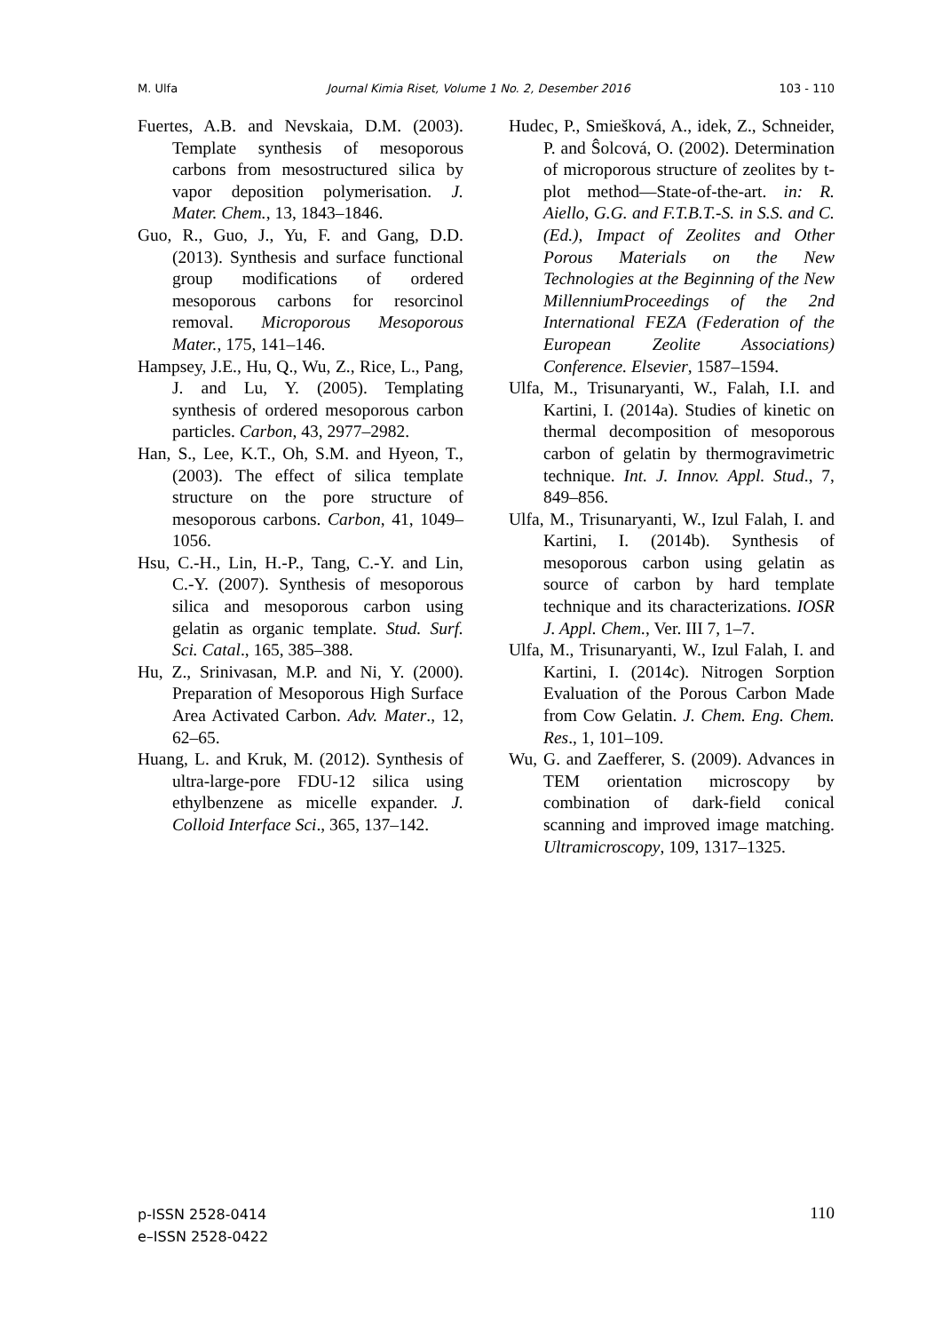M. Ulfa Journal Kimia Riset, Volume 1 No. 2, Desember 2016 103 - 110
Fuertes, A.B. and Nevskaia, D.M. (2003). Template synthesis of mesoporous carbons from mesostructured silica by vapor deposition polymerisation. J. Mater. Chem., 13, 1843–1846.
Guo, R., Guo, J., Yu, F. and Gang, D.D. (2013). Synthesis and surface functional group modifications of ordered mesoporous carbons for resorcinol removal. Microporous Mesoporous Mater., 175, 141–146.
Hampsey, J.E., Hu, Q., Wu, Z., Rice, L., Pang, J. and Lu, Y. (2005). Templating synthesis of ordered mesoporous carbon particles. Carbon, 43, 2977–2982.
Han, S., Lee, K.T., Oh, S.M. and Hyeon, T., (2003). The effect of silica template structure on the pore structure of mesoporous carbons. Carbon, 41, 1049–1056.
Hsu, C.-H., Lin, H.-P., Tang, C.-Y. and Lin, C.-Y. (2007). Synthesis of mesoporous silica and mesoporous carbon using gelatin as organic template. Stud. Surf. Sci. Catal., 165, 385–388.
Hu, Z., Srinivasan, M.P. and Ni, Y. (2000). Preparation of Mesoporous High Surface Area Activated Carbon. Adv. Mater., 12, 62–65.
Huang, L. and Kruk, M. (2012). Synthesis of ultra-large-pore FDU-12 silica using ethylbenzene as micelle expander. J. Colloid Interface Sci., 365, 137–142.
Hudec, P., Smiešková, A., idek, Z., Schneider, P. and Ŝolcová, O. (2002). Determination of microporous structure of zeolites by t-plot method—State-of-the-art. in: R. Aiello, G.G. and F.T.B.T.-S. in S.S. and C. (Ed.), Impact of Zeolites and Other Porous Materials on the New Technologies at the Beginning of the New MillenniumProceedings of the 2nd International FEZA (Federation of the European Zeolite Associations) Conference. Elsevier, 1587–1594.
Ulfa, M., Trisunaryanti, W., Falah, I.I. and Kartini, I. (2014a). Studies of kinetic on thermal decomposition of mesoporous carbon of gelatin by thermogravimetric technique. Int. J. Innov. Appl. Stud., 7, 849–856.
Ulfa, M., Trisunaryanti, W., Izul Falah, I. and Kartini, I. (2014b). Synthesis of mesoporous carbon using gelatin as source of carbon by hard template technique and its characterizations. IOSR J. Appl. Chem., Ver. III 7, 1–7.
Ulfa, M., Trisunaryanti, W., Izul Falah, I. and Kartini, I. (2014c). Nitrogen Sorption Evaluation of the Porous Carbon Made from Cow Gelatin. J. Chem. Eng. Chem. Res., 1, 101–109.
Wu, G. and Zaefferer, S. (2009). Advances in TEM orientation microscopy by combination of dark-field conical scanning and improved image matching. Ultramicroscopy, 109, 1317–1325.
p-ISSN 2528-0414
e–ISSN 2528-0422
110